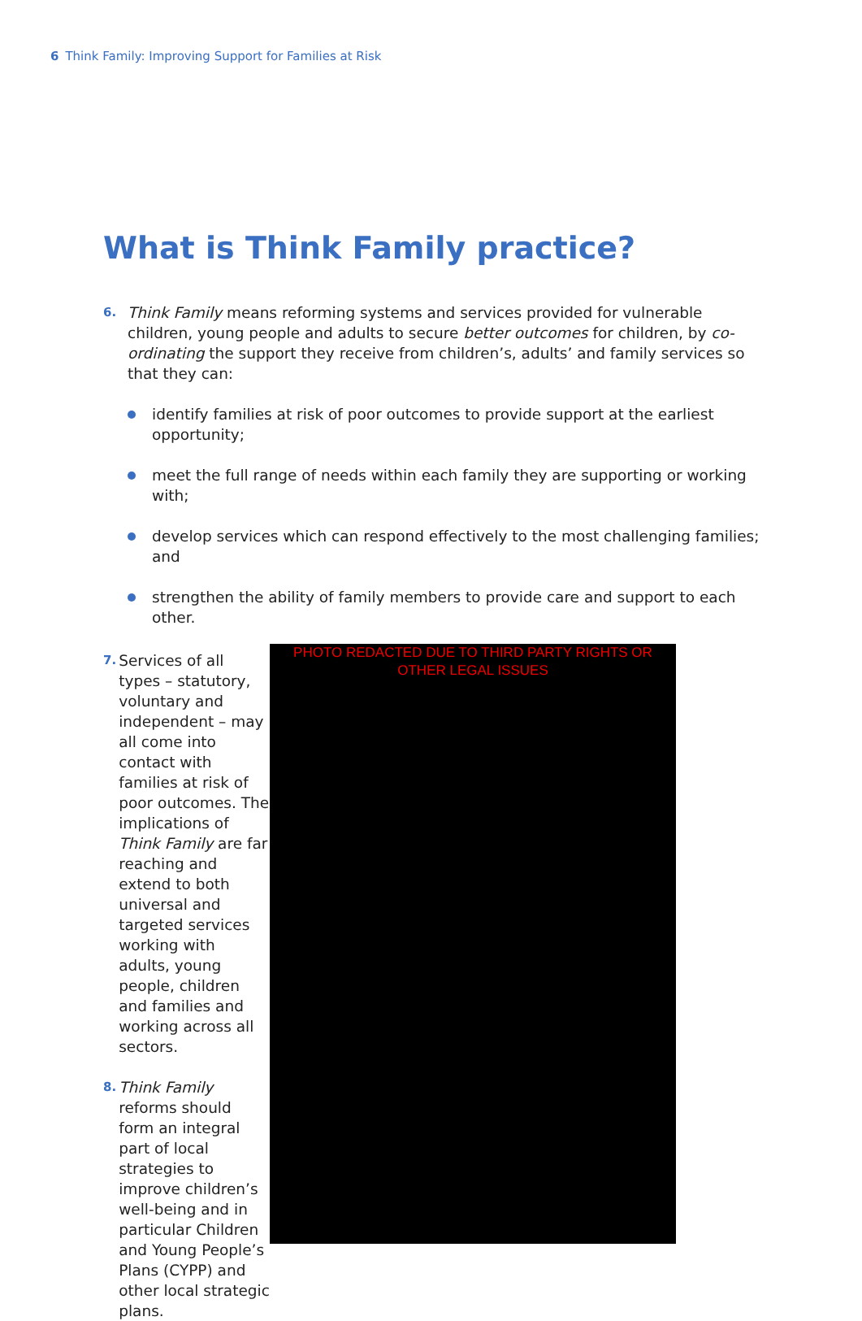6 Think Family: Improving Support for Families at Risk
What is Think Family practice?
6.
Think Family means reforming systems and services provided for vulnerable children, young people and adults to secure better outcomes for children, by co-ordinating the support they receive from children’s, adults’ and family services so that they can:
identify families at risk of poor outcomes to provide support at the earliest opportunity;
meet the full range of needs within each family they are supporting or working with;
develop services which can respond effectively to the most challenging families; and
strengthen the ability of family members to provide care and support to each other.
7.
Services of all types – statutory, voluntary and independent – may all come into contact with families at risk of poor outcomes. The implications of Think Family are far reaching and extend to both universal and targeted services working with adults, young people, children and families and working across all sectors.
8.
Think Family reforms should form an integral part of local strategies to improve children’s well-being and in particular Children and Young People’s Plans (CYPP) and other local strategic plans.
PHOTO REDACTED DUE TO THIRD PARTY RIGHTS OR OTHER LEGAL ISSUES